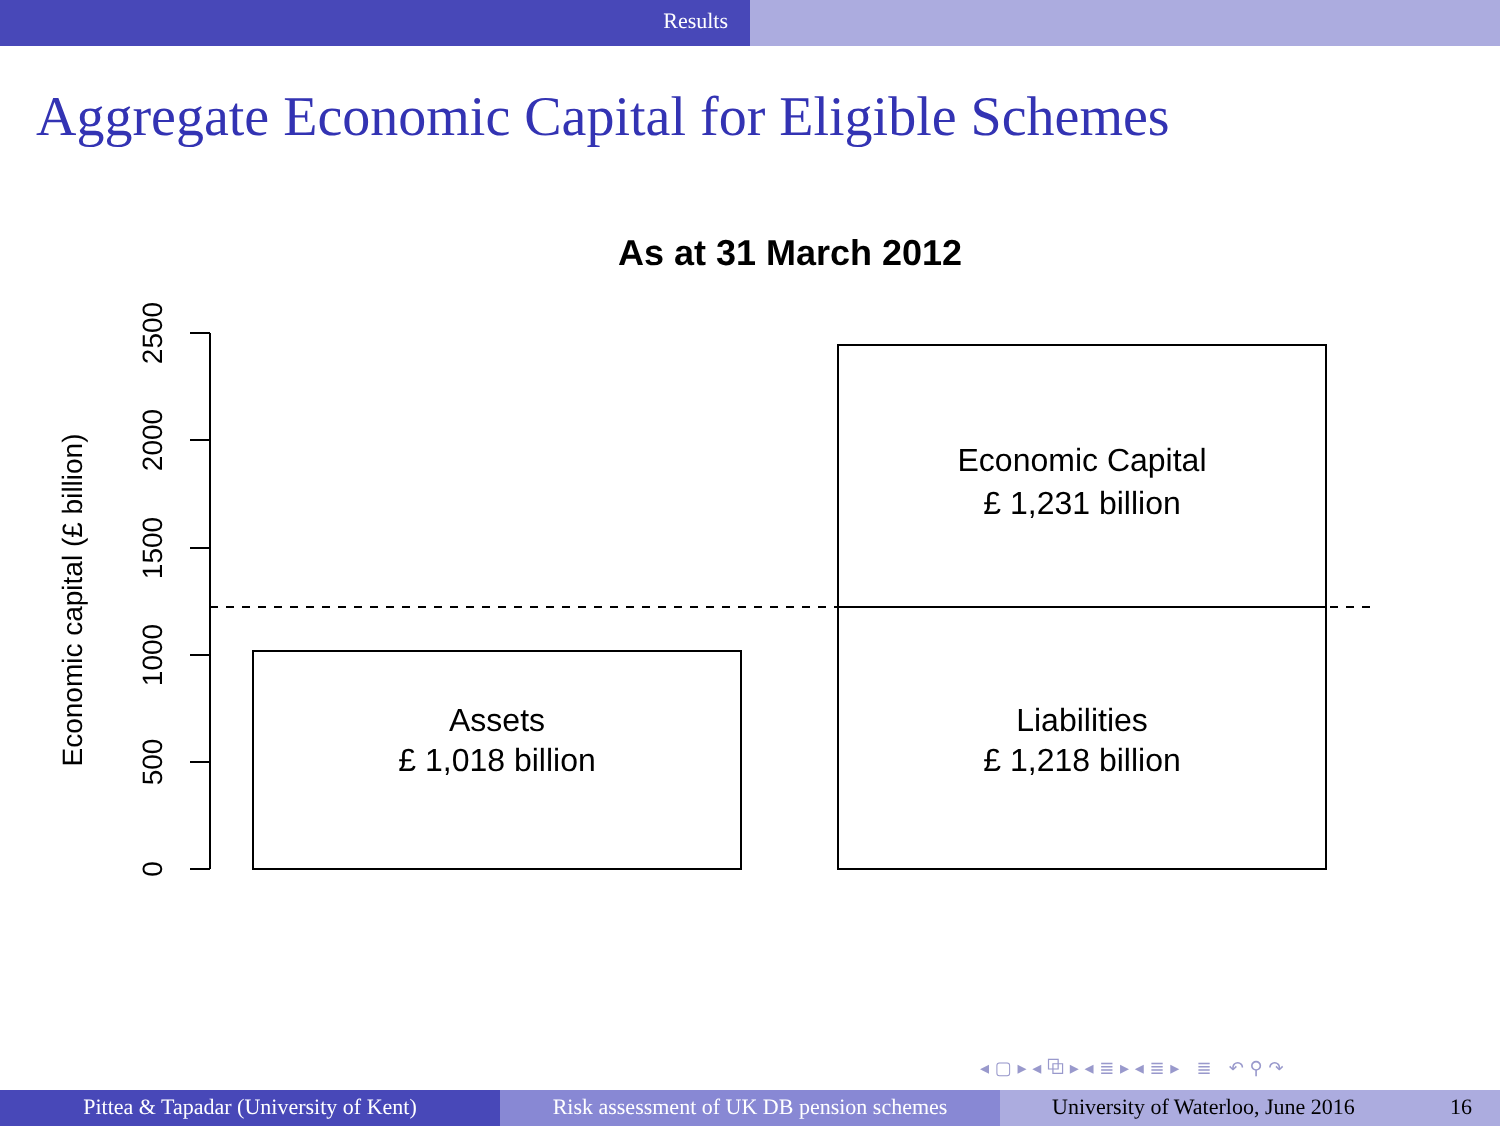Results
Aggregate Economic Capital for Eligible Schemes
As at 31 March 2012
0
500
1000
1500
2000
2500
Economic capital (£ billion)
Assets
£ 1,018 billion
Economic Capital
£ 1,231 billion
Liabilities
£ 1,218 billion
◂ ▢ ▸ ◂ ⧉ ▸ ◂ ≣ ▸ ◂ ≣ ▸ ≣ ↶ ⚲ ↷
Pittea & Tapadar (University of Kent) Risk assessment of UK DB pension schemes
University of Waterloo, June 2016 16